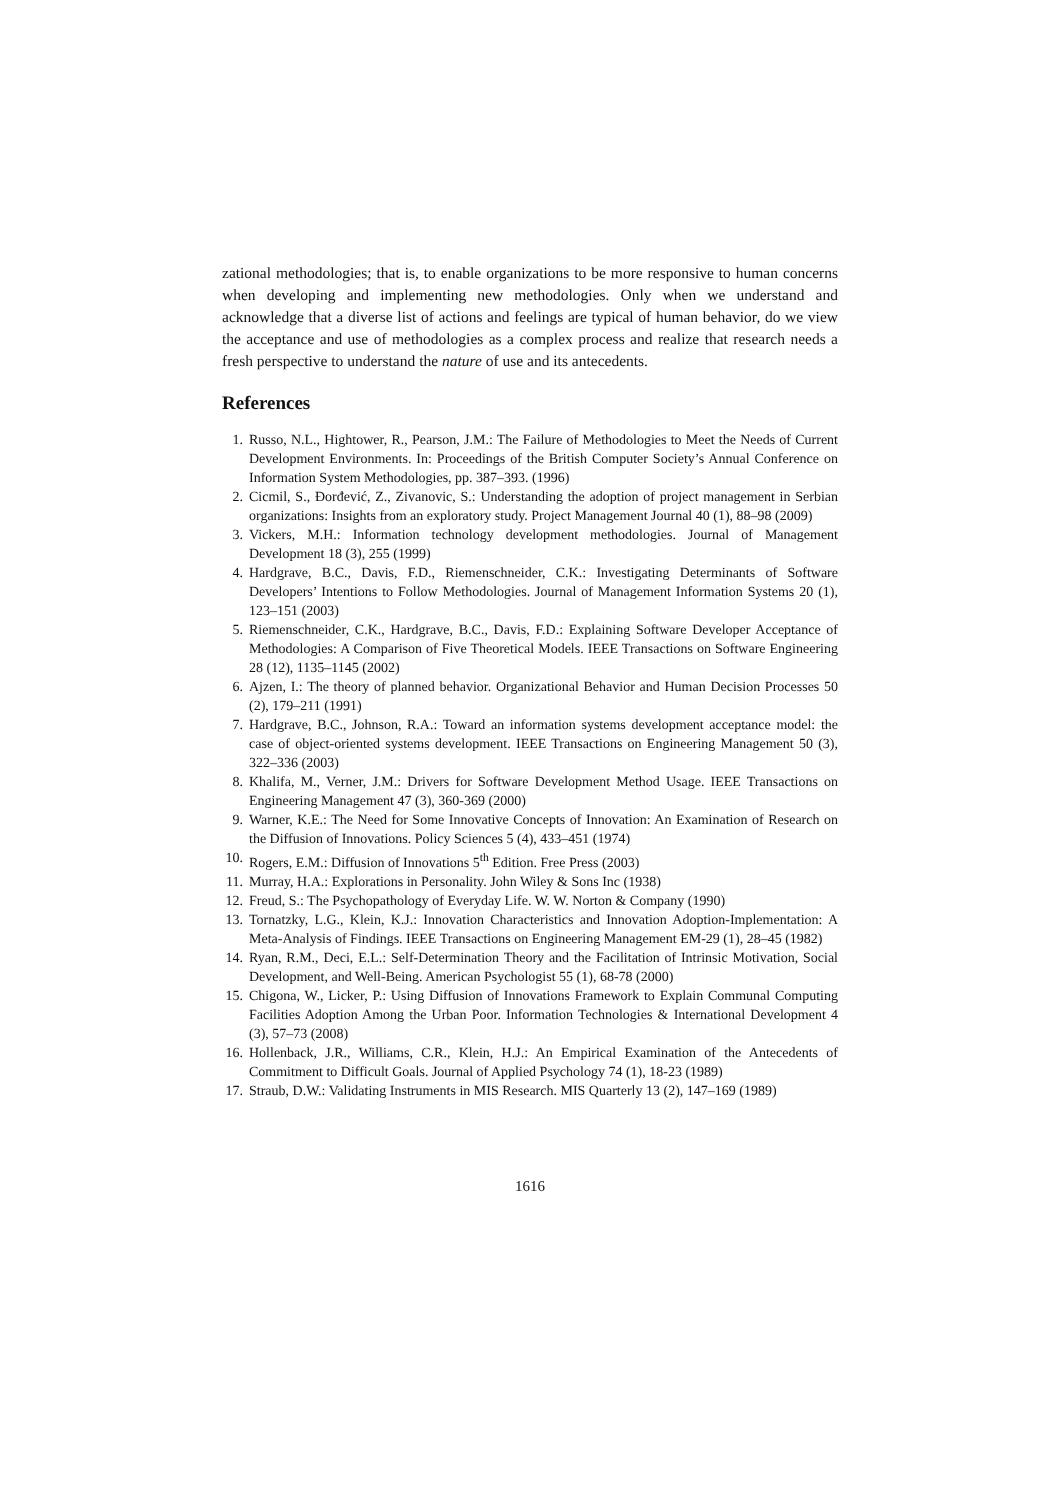zational methodologies; that is, to enable organizations to be more responsive to human concerns when developing and implementing new methodologies. Only when we understand and acknowledge that a diverse list of actions and feelings are typical of human behavior, do we view the acceptance and use of methodologies as a complex process and realize that research needs a fresh perspective to understand the nature of use and its antecedents.
References
1. Russo, N.L., Hightower, R., Pearson, J.M.: The Failure of Methodologies to Meet the Needs of Current Development Environments. In: Proceedings of the British Computer Society’s Annual Conference on Information System Methodologies, pp. 387–393. (1996)
2. Cicmil, S., Đorđević, Z., Zivanovic, S.: Understanding the adoption of project management in Serbian organizations: Insights from an exploratory study. Project Management Journal 40 (1), 88–98 (2009)
3. Vickers, M.H.: Information technology development methodologies. Journal of Management Development 18 (3), 255 (1999)
4. Hardgrave, B.C., Davis, F.D., Riemenschneider, C.K.: Investigating Determinants of Software Developers’ Intentions to Follow Methodologies. Journal of Management Information Systems 20 (1), 123–151 (2003)
5. Riemenschneider, C.K., Hardgrave, B.C., Davis, F.D.: Explaining Software Developer Acceptance of Methodologies: A Comparison of Five Theoretical Models. IEEE Transactions on Software Engineering 28 (12), 1135–1145 (2002)
6. Ajzen, I.: The theory of planned behavior. Organizational Behavior and Human Decision Processes 50 (2), 179–211 (1991)
7. Hardgrave, B.C., Johnson, R.A.: Toward an information systems development acceptance model: the case of object-oriented systems development. IEEE Transactions on Engineering Management 50 (3), 322–336 (2003)
8. Khalifa, M., Verner, J.M.: Drivers for Software Development Method Usage. IEEE Transactions on Engineering Management 47 (3), 360-369 (2000)
9. Warner, K.E.: The Need for Some Innovative Concepts of Innovation: An Examination of Research on the Diffusion of Innovations. Policy Sciences 5 (4), 433–451 (1974)
10. Rogers, E.M.: Diffusion of Innovations 5<sup>th</sup> Edition. Free Press (2003)
11. Murray, H.A.: Explorations in Personality. John Wiley & Sons Inc (1938)
12. Freud, S.: The Psychopathology of Everyday Life. W. W. Norton & Company (1990)
13. Tornatzky, L.G., Klein, K.J.: Innovation Characteristics and Innovation Adoption-Implementation: A Meta-Analysis of Findings. IEEE Transactions on Engineering Management EM-29 (1), 28–45 (1982)
14. Ryan, R.M., Deci, E.L.: Self-Determination Theory and the Facilitation of Intrinsic Motivation, Social Development, and Well-Being. American Psychologist 55 (1), 68-78 (2000)
15. Chigona, W., Licker, P.: Using Diffusion of Innovations Framework to Explain Communal Computing Facilities Adoption Among the Urban Poor. Information Technologies & International Development 4 (3), 57–73 (2008)
16. Hollenback, J.R., Williams, C.R., Klein, H.J.: An Empirical Examination of the Antecedents of Commitment to Difficult Goals. Journal of Applied Psychology 74 (1), 18-23 (1989)
17. Straub, D.W.: Validating Instruments in MIS Research. MIS Quarterly 13 (2), 147–169 (1989)
1616